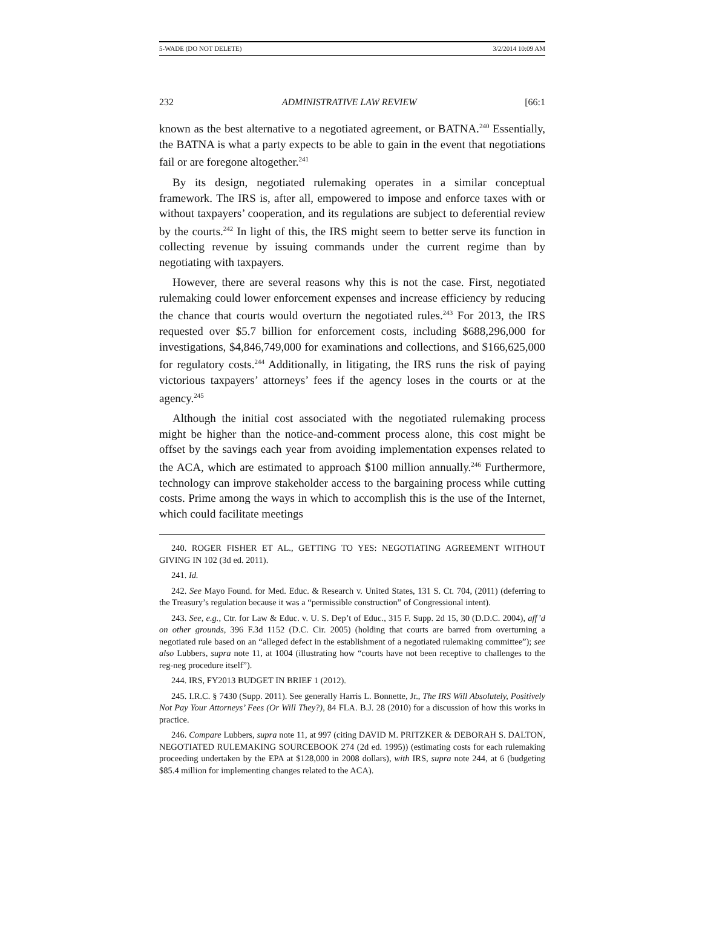5-WADE (DO NOT DELETE) 3/2/2014 10:09 AM
232 ADMINISTRATIVE LAW REVIEW [66:1
known as the best alternative to a negotiated agreement, or BATNA.<sup>240</sup> Essentially, the BATNA is what a party expects to be able to gain in the event that negotiations fail or are foregone altogether.<sup>241</sup>
By its design, negotiated rulemaking operates in a similar conceptual framework. The IRS is, after all, empowered to impose and enforce taxes with or without taxpayers’ cooperation, and its regulations are subject to deferential review by the courts.<sup>242</sup> In light of this, the IRS might seem to better serve its function in collecting revenue by issuing commands under the current regime than by negotiating with taxpayers.
However, there are several reasons why this is not the case. First, negotiated rulemaking could lower enforcement expenses and increase efficiency by reducing the chance that courts would overturn the negotiated rules.<sup>243</sup> For 2013, the IRS requested over $5.7 billion for enforcement costs, including $688,296,000 for investigations, $4,846,749,000 for examinations and collections, and $166,625,000 for regulatory costs.<sup>244</sup> Additionally, in litigating, the IRS runs the risk of paying victorious taxpayers’ attorneys’ fees if the agency loses in the courts or at the agency.<sup>245</sup>
Although the initial cost associated with the negotiated rulemaking process might be higher than the notice-and-comment process alone, this cost might be offset by the savings each year from avoiding implementation expenses related to the ACA, which are estimated to approach $100 million annually.<sup>246</sup> Furthermore, technology can improve stakeholder access to the bargaining process while cutting costs. Prime among the ways in which to accomplish this is the use of the Internet, which could facilitate meetings
240. ROGER FISHER ET AL., GETTING TO YES: NEGOTIATING AGREEMENT WITHOUT GIVING IN 102 (3d ed. 2011).
241. Id.
242. See Mayo Found. for Med. Educ. & Research v. United States, 131 S. Ct. 704, (2011) (deferring to the Treasury’s regulation because it was a “permissible construction” of Congressional intent).
243. See, e.g., Ctr. for Law & Educ. v. U. S. Dep’t of Educ., 315 F. Supp. 2d 15, 30 (D.D.C. 2004), aff’d on other grounds, 396 F.3d 1152 (D.C. Cir. 2005) (holding that courts are barred from overturning a negotiated rule based on an “alleged defect in the establishment of a negotiated rulemaking committee”); see also Lubbers, supra note 11, at 1004 (illustrating how “courts have not been receptive to challenges to the reg-neg procedure itself”).
244. IRS, FY2013 BUDGET IN BRIEF 1 (2012).
245. I.R.C. § 7430 (Supp. 2011). See generally Harris L. Bonnette, Jr., The IRS Will Absolutely, Positively Not Pay Your Attorneys’ Fees (Or Will They?), 84 FLA. B.J. 28 (2010) for a discussion of how this works in practice.
246. Compare Lubbers, supra note 11, at 997 (citing DAVID M. PRITZKER & DEBORAH S. DALTON, NEGOTIATED RULEMAKING SOURCEBOOK 274 (2d ed. 1995)) (estimating costs for each rulemaking proceeding undertaken by the EPA at $128,000 in 2008 dollars), with IRS, supra note 244, at 6 (budgeting $85.4 million for implementing changes related to the ACA).